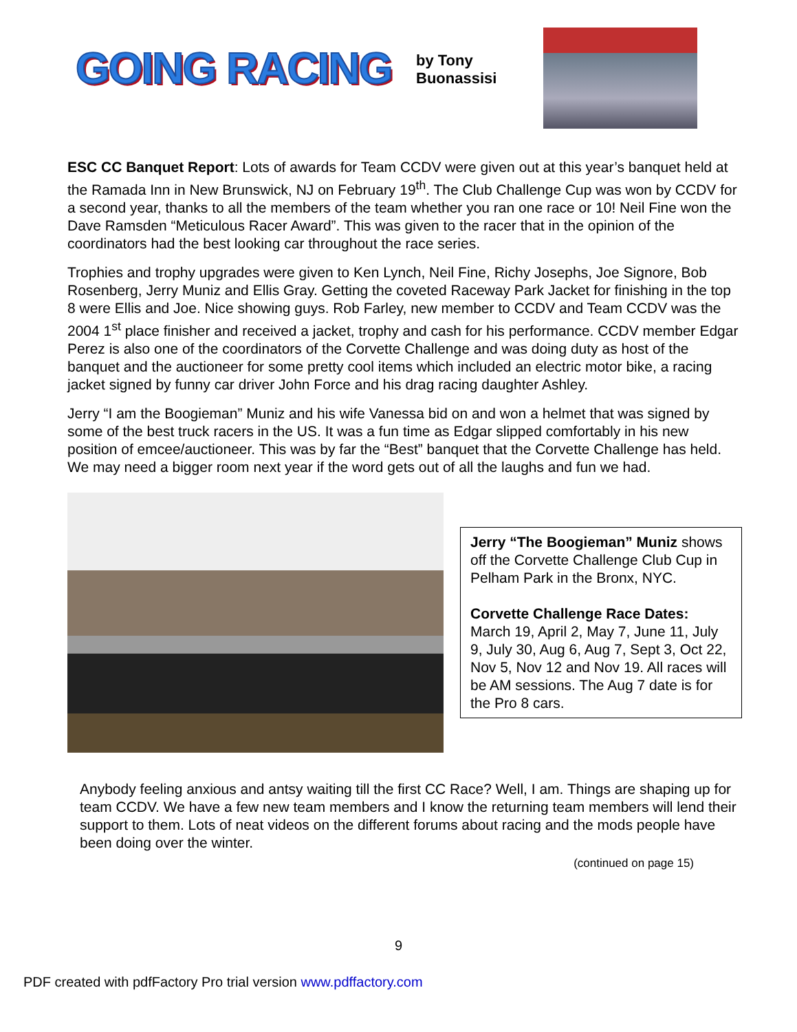GOING RACING
by Tony Buonassisi
ESC CC Banquet Report: Lots of awards for Team CCDV were given out at this year’s banquet held at the Ramada Inn in New Brunswick, NJ on February 19<sup>th</sup>. The Club Challenge Cup was won by CCDV for a second year, thanks to all the members of the team whether you ran one race or 10! Neil Fine won the Dave Ramsden “Meticulous Racer Award”. This was given to the racer that in the opinion of the coordinators had the best looking car throughout the race series.
Trophies and trophy upgrades were given to Ken Lynch, Neil Fine, Richy Josephs, Joe Signore, Bob Rosenberg, Jerry Muniz and Ellis Gray. Getting the coveted Raceway Park Jacket for finishing in the top 8 were Ellis and Joe. Nice showing guys. Rob Farley, new member to CCDV and Team CCDV was the 2004 1<sup>st</sup> place finisher and received a jacket, trophy and cash for his performance. CCDV member Edgar Perez is also one of the coordinators of the Corvette Challenge and was doing duty as host of the banquet and the auctioneer for some pretty cool items which included an electric motor bike, a racing jacket signed by funny car driver John Force and his drag racing daughter Ashley.
Jerry “I am the Boogieman” Muniz and his wife Vanessa bid on and won a helmet that was signed by some of the best truck racers in the US. It was a fun time as Edgar slipped comfortably in his new position of emcee/auctioneer. This was by far the “Best” banquet that the Corvette Challenge has held. We may need a bigger room next year if the word gets out of all the laughs and fun we had.
Jerry “The Boogieman” Muniz shows off the Corvette Challenge Club Cup in Pelham Park in the Bronx, NYC.
Corvette Challenge Race Dates: March 19, April 2, May 7, June 11, July 9, July 30, Aug 6, Aug 7, Sept 3, Oct 22, Nov 5, Nov 12 and Nov 19. All races will be AM sessions. The Aug 7 date is for the Pro 8 cars.
Anybody feeling anxious and antsy waiting till the first CC Race? Well, I am. Things are shaping up for team CCDV. We have a few new team members and I know the returning team members will lend their support to them. Lots of neat videos on the different forums about racing and the mods people have been doing over the winter.
(continued on page 15)
9
PDF created with pdfFactory Pro trial version www.pdffactory.com